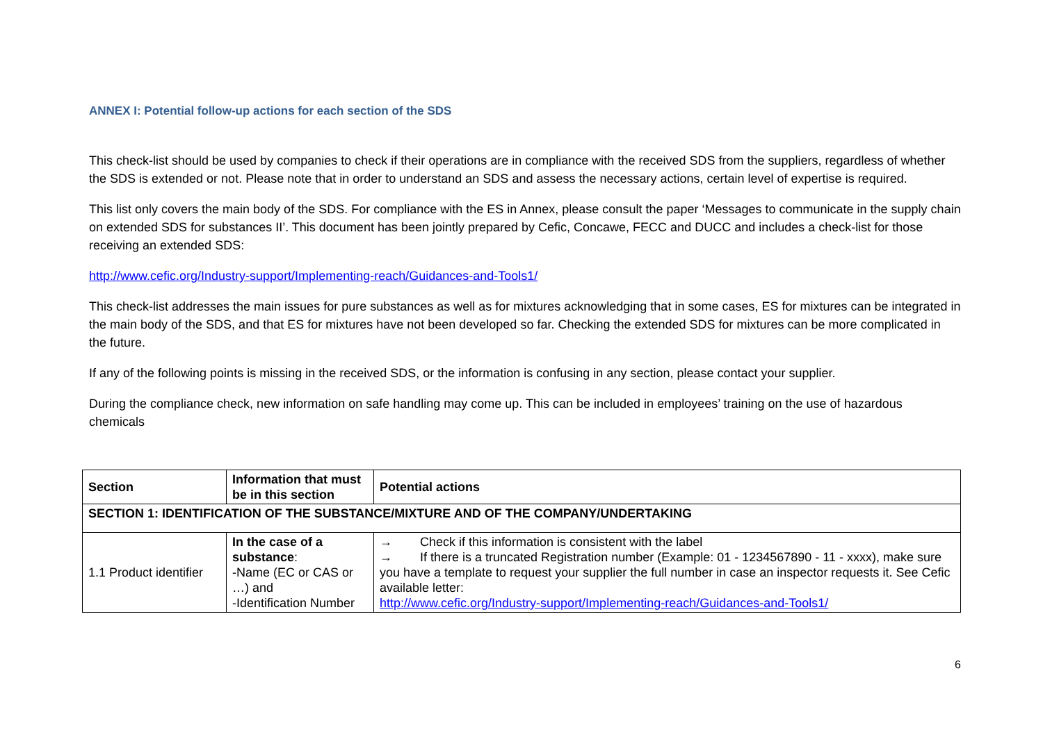ANNEX I: Potential follow-up actions for each section of the SDS
This check-list should be used by companies to check if their operations are in compliance with the received SDS from the suppliers, regardless of whether the SDS is extended or not. Please note that in order to understand an SDS and assess the necessary actions, certain level of expertise is required.
This list only covers the main body of the SDS. For compliance with the ES in Annex, please consult the paper ‘Messages to communicate in the supply chain on extended SDS for substances II’. This document has been jointly prepared by Cefic, Concawe, FECC and DUCC and includes a check-list for those receiving an extended SDS:
http://www.cefic.org/Industry-support/Implementing-reach/Guidances-and-Tools1/
This check-list addresses the main issues for pure substances as well as for mixtures acknowledging that in some cases, ES for mixtures can be integrated in the main body of the SDS, and that ES for mixtures have not been developed so far. Checking the extended SDS for mixtures can be more complicated in the future.
If any of the following points is missing in the received SDS, or the information is confusing in any section, please contact your supplier.
During the compliance check, new information on safe handling may come up. This can be included in employees’ training on the use of hazardous chemicals
| Section | Information that must be in this section | Potential actions |
| --- | --- | --- |
| SECTION 1: IDENTIFICATION OF THE SUBSTANCE/MIXTURE AND OF THE COMPANY/UNDERTAKING | | |
| 1.1 Product identifier | In the case of a substance : -Name (EC or CAS or …) and -Identification Number | → Check if this information is consistent with the label → If there is a truncated Registration number (Example: 01 - 1234567890 - 11 - xxxx), make sure you have a template to request your supplier the full number in case an inspector requests it. See Cefic available letter: http://www.cefic.org/Industry-support/Implementing-reach/Guidances-and-Tools1/ |
6